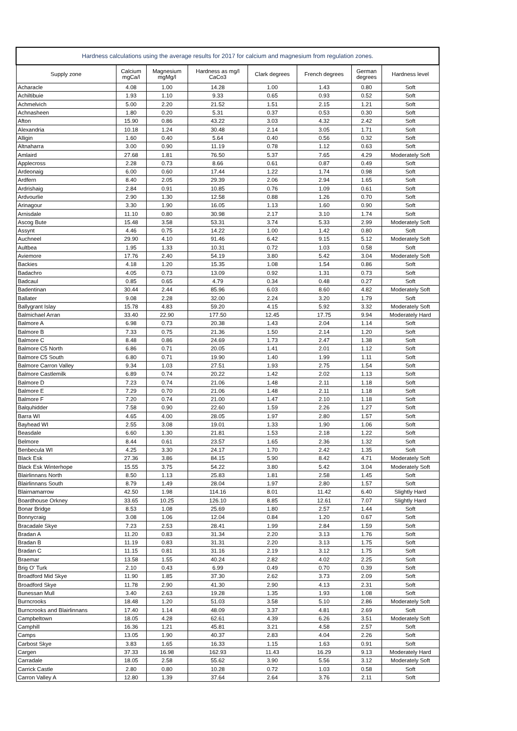| Hardness calculations using the average results for 2017 for calcium and magnesium from regulation zones. | | | | | | | |
| --- | --- | --- | --- | --- | --- | --- | --- |
| Supply zone | Calcium mgCa/l | Magnesium mgMg/l | Hardness as mg/l CaCo3 | Clark degrees | French degrees | German degrees | Hardness level |
| Acharacle | 4.08 | 1.00 | 14.28 | 1.00 | 1.43 | 0.80 | Soft |
| Achiltibuie | 1.93 | 1.10 | 9.33 | 0.65 | 0.93 | 0.52 | Soft |
| Achmelvich | 5.00 | 2.20 | 21.52 | 1.51 | 2.15 | 1.21 | Soft |
| Achnasheen | 1.80 | 0.20 | 5.31 | 0.37 | 0.53 | 0.30 | Soft |
| Afton | 15.90 | 0.86 | 43.22 | 3.03 | 4.32 | 2.42 | Soft |
| Alexandria | 10.18 | 1.24 | 30.48 | 2.14 | 3.05 | 1.71 | Soft |
| Alligin | 1.60 | 0.40 | 5.64 | 0.40 | 0.56 | 0.32 | Soft |
| Altnaharra | 3.00 | 0.90 | 11.19 | 0.78 | 1.12 | 0.63 | Soft |
| Amlaird | 27.68 | 1.81 | 76.50 | 5.37 | 7.65 | 4.29 | Moderately Soft |
| Applecross | 2.28 | 0.73 | 8.66 | 0.61 | 0.87 | 0.49 | Soft |
| Ardeonaig | 6.00 | 0.60 | 17.44 | 1.22 | 1.74 | 0.98 | Soft |
| Ardfern | 8.40 | 2.05 | 29.39 | 2.06 | 2.94 | 1.65 | Soft |
| Ardrishaig | 2.84 | 0.91 | 10.85 | 0.76 | 1.09 | 0.61 | Soft |
| Ardvourlie | 2.90 | 1.30 | 12.58 | 0.88 | 1.26 | 0.70 | Soft |
| Arinagour | 3.30 | 1.90 | 16.05 | 1.13 | 1.60 | 0.90 | Soft |
| Arnisdale | 11.10 | 0.80 | 30.98 | 2.17 | 3.10 | 1.74 | Soft |
| Ascog Bute | 15.48 | 3.58 | 53.31 | 3.74 | 5.33 | 2.99 | Moderately Soft |
| Assynt | 4.46 | 0.75 | 14.22 | 1.00 | 1.42 | 0.80 | Soft |
| Auchneel | 29.90 | 4.10 | 91.46 | 6.42 | 9.15 | 5.12 | Moderately Soft |
| Aultbea | 1.95 | 1.33 | 10.31 | 0.72 | 1.03 | 0.58 | Soft |
| Aviemore | 17.76 | 2.40 | 54.19 | 3.80 | 5.42 | 3.04 | Moderately Soft |
| Backies | 4.18 | 1.20 | 15.35 | 1.08 | 1.54 | 0.86 | Soft |
| Badachro | 4.05 | 0.73 | 13.09 | 0.92 | 1.31 | 0.73 | Soft |
| Badcaul | 0.85 | 0.65 | 4.79 | 0.34 | 0.48 | 0.27 | Soft |
| Badentinan | 30.44 | 2.44 | 85.96 | 6.03 | 8.60 | 4.82 | Moderately Soft |
| Ballater | 9.08 | 2.28 | 32.00 | 2.24 | 3.20 | 1.79 | Soft |
| Ballygrant Islay | 15.78 | 4.83 | 59.20 | 4.15 | 5.92 | 3.32 | Moderately Soft |
| Balmichael Arran | 33.40 | 22.90 | 177.50 | 12.45 | 17.75 | 9.94 | Moderately Hard |
| Balmore A | 6.98 | 0.73 | 20.38 | 1.43 | 2.04 | 1.14 | Soft |
| Balmore B | 7.33 | 0.75 | 21.36 | 1.50 | 2.14 | 1.20 | Soft |
| Balmore C | 8.48 | 0.86 | 24.69 | 1.73 | 2.47 | 1.38 | Soft |
| Balmore C5 North | 6.86 | 0.71 | 20.05 | 1.41 | 2.01 | 1.12 | Soft |
| Balmore C5 South | 6.80 | 0.71 | 19.90 | 1.40 | 1.99 | 1.11 | Soft |
| Balmore Carron Valley | 9.34 | 1.03 | 27.51 | 1.93 | 2.75 | 1.54 | Soft |
| Balmore Castlemilk | 6.89 | 0.74 | 20.22 | 1.42 | 2.02 | 1.13 | Soft |
| Balmore D | 7.23 | 0.74 | 21.06 | 1.48 | 2.11 | 1.18 | Soft |
| Balmore E | 7.29 | 0.70 | 21.06 | 1.48 | 2.11 | 1.18 | Soft |
| Balmore F | 7.20 | 0.74 | 21.00 | 1.47 | 2.10 | 1.18 | Soft |
| Balquhidder | 7.58 | 0.90 | 22.60 | 1.59 | 2.26 | 1.27 | Soft |
| Barra WI | 4.65 | 4.00 | 28.05 | 1.97 | 2.80 | 1.57 | Soft |
| Bayhead WI | 2.55 | 3.08 | 19.01 | 1.33 | 1.90 | 1.06 | Soft |
| Beasdale | 6.60 | 1.30 | 21.81 | 1.53 | 2.18 | 1.22 | Soft |
| Belmore | 8.44 | 0.61 | 23.57 | 1.65 | 2.36 | 1.32 | Soft |
| Benbecula WI | 4.25 | 3.30 | 24.17 | 1.70 | 2.42 | 1.35 | Soft |
| Black Esk | 27.36 | 3.86 | 84.15 | 5.90 | 8.42 | 4.71 | Moderately Soft |
| Black Esk Winterhope | 15.55 | 3.75 | 54.22 | 3.80 | 5.42 | 3.04 | Moderately Soft |
| Blairlinnans North | 8.50 | 1.13 | 25.83 | 1.81 | 2.58 | 1.45 | Soft |
| Blairlinnans South | 8.79 | 1.49 | 28.04 | 1.97 | 2.80 | 1.57 | Soft |
| Blairnamarrow | 42.50 | 1.98 | 114.16 | 8.01 | 11.42 | 6.40 | Slightly Hard |
| Boardhouse Orkney | 33.65 | 10.25 | 126.10 | 8.85 | 12.61 | 7.07 | Slightly Hard |
| Bonar Bridge | 8.53 | 1.08 | 25.69 | 1.80 | 2.57 | 1.44 | Soft |
| Bonnycraig | 3.08 | 1.06 | 12.04 | 0.84 | 1.20 | 0.67 | Soft |
| Bracadale Skye | 7.23 | 2.53 | 28.41 | 1.99 | 2.84 | 1.59 | Soft |
| Bradan A | 11.20 | 0.83 | 31.34 | 2.20 | 3.13 | 1.76 | Soft |
| Bradan B | 11.19 | 0.83 | 31.31 | 2.20 | 3.13 | 1.75 | Soft |
| Bradan C | 11.15 | 0.81 | 31.16 | 2.19 | 3.12 | 1.75 | Soft |
| Braemar | 13.58 | 1.55 | 40.24 | 2.82 | 4.02 | 2.25 | Soft |
| Brig O' Turk | 2.10 | 0.43 | 6.99 | 0.49 | 0.70 | 0.39 | Soft |
| Broadford Mid Skye | 11.90 | 1.85 | 37.30 | 2.62 | 3.73 | 2.09 | Soft |
| Broadford Skye | 11.78 | 2.90 | 41.30 | 2.90 | 4.13 | 2.31 | Soft |
| Bunessan Mull | 3.40 | 2.63 | 19.28 | 1.35 | 1.93 | 1.08 | Soft |
| Burncrooks | 18.48 | 1.20 | 51.03 | 3.58 | 5.10 | 2.86 | Moderately Soft |
| Burncrooks and Blairlinnans | 17.40 | 1.14 | 48.09 | 3.37 | 4.81 | 2.69 | Soft |
| Campbeltown | 18.05 | 4.28 | 62.61 | 4.39 | 6.26 | 3.51 | Moderately Soft |
| Camphill | 16.36 | 1.21 | 45.81 | 3.21 | 4.58 | 2.57 | Soft |
| Camps | 13.05 | 1.90 | 40.37 | 2.83 | 4.04 | 2.26 | Soft |
| Carbost Skye | 3.83 | 1.65 | 16.33 | 1.15 | 1.63 | 0.91 | Soft |
| Cargen | 37.33 | 16.98 | 162.93 | 11.43 | 16.29 | 9.13 | Moderately Hard |
| Carradale | 18.05 | 2.58 | 55.62 | 3.90 | 5.56 | 3.12 | Moderately Soft |
| Carrick Castle | 2.80 | 0.80 | 10.28 | 0.72 | 1.03 | 0.58 | Soft |
| Carron Valley A | 12.80 | 1.39 | 37.64 | 2.64 | 3.76 | 2.11 | Soft |